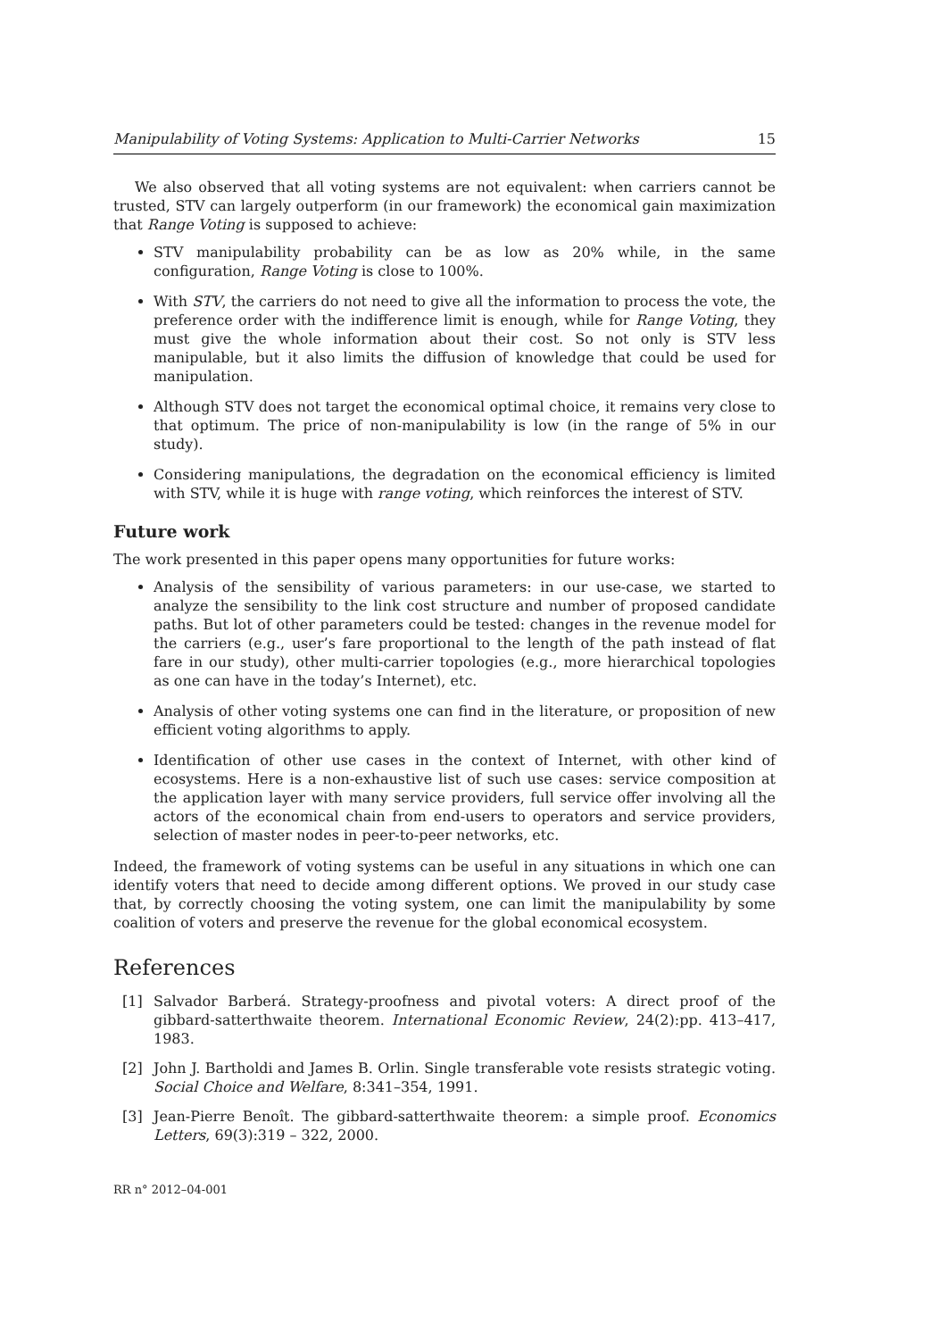Manipulability of Voting Systems: Application to Multi-Carrier Networks 15
We also observed that all voting systems are not equivalent: when carriers cannot be trusted, STV can largely outperform (in our framework) the economical gain maximization that Range Voting is supposed to achieve:
STV manipulability probability can be as low as 20% while, in the same configuration, Range Voting is close to 100%.
With STV, the carriers do not need to give all the information to process the vote, the preference order with the indifference limit is enough, while for Range Voting, they must give the whole information about their cost. So not only is STV less manipulable, but it also limits the diffusion of knowledge that could be used for manipulation.
Although STV does not target the economical optimal choice, it remains very close to that optimum. The price of non-manipulability is low (in the range of 5% in our study).
Considering manipulations, the degradation on the economical efficiency is limited with STV, while it is huge with range voting, which reinforces the interest of STV.
Future work
The work presented in this paper opens many opportunities for future works:
Analysis of the sensibility of various parameters: in our use-case, we started to analyze the sensibility to the link cost structure and number of proposed candidate paths. But lot of other parameters could be tested: changes in the revenue model for the carriers (e.g., user’s fare proportional to the length of the path instead of flat fare in our study), other multi-carrier topologies (e.g., more hierarchical topologies as one can have in the today’s Internet), etc.
Analysis of other voting systems one can find in the literature, or proposition of new efficient voting algorithms to apply.
Identification of other use cases in the context of Internet, with other kind of ecosystems. Here is a non-exhaustive list of such use cases: service composition at the application layer with many service providers, full service offer involving all the actors of the economical chain from end-users to operators and service providers, selection of master nodes in peer-to-peer networks, etc.
Indeed, the framework of voting systems can be useful in any situations in which one can identify voters that need to decide among different options. We proved in our study case that, by correctly choosing the voting system, one can limit the manipulability by some coalition of voters and preserve the revenue for the global economical ecosystem.
References
[1] Salvador Barberá. Strategy-proofness and pivotal voters: A direct proof of the gibbard-satterthwaite theorem. International Economic Review, 24(2):pp. 413–417, 1983.
[2] John J. Bartholdi and James B. Orlin. Single transferable vote resists strategic voting. Social Choice and Welfare, 8:341–354, 1991.
[3] Jean-Pierre Benoît. The gibbard-satterthwaite theorem: a simple proof. Economics Letters, 69(3):319 – 322, 2000.
RR n° 2012–04-001